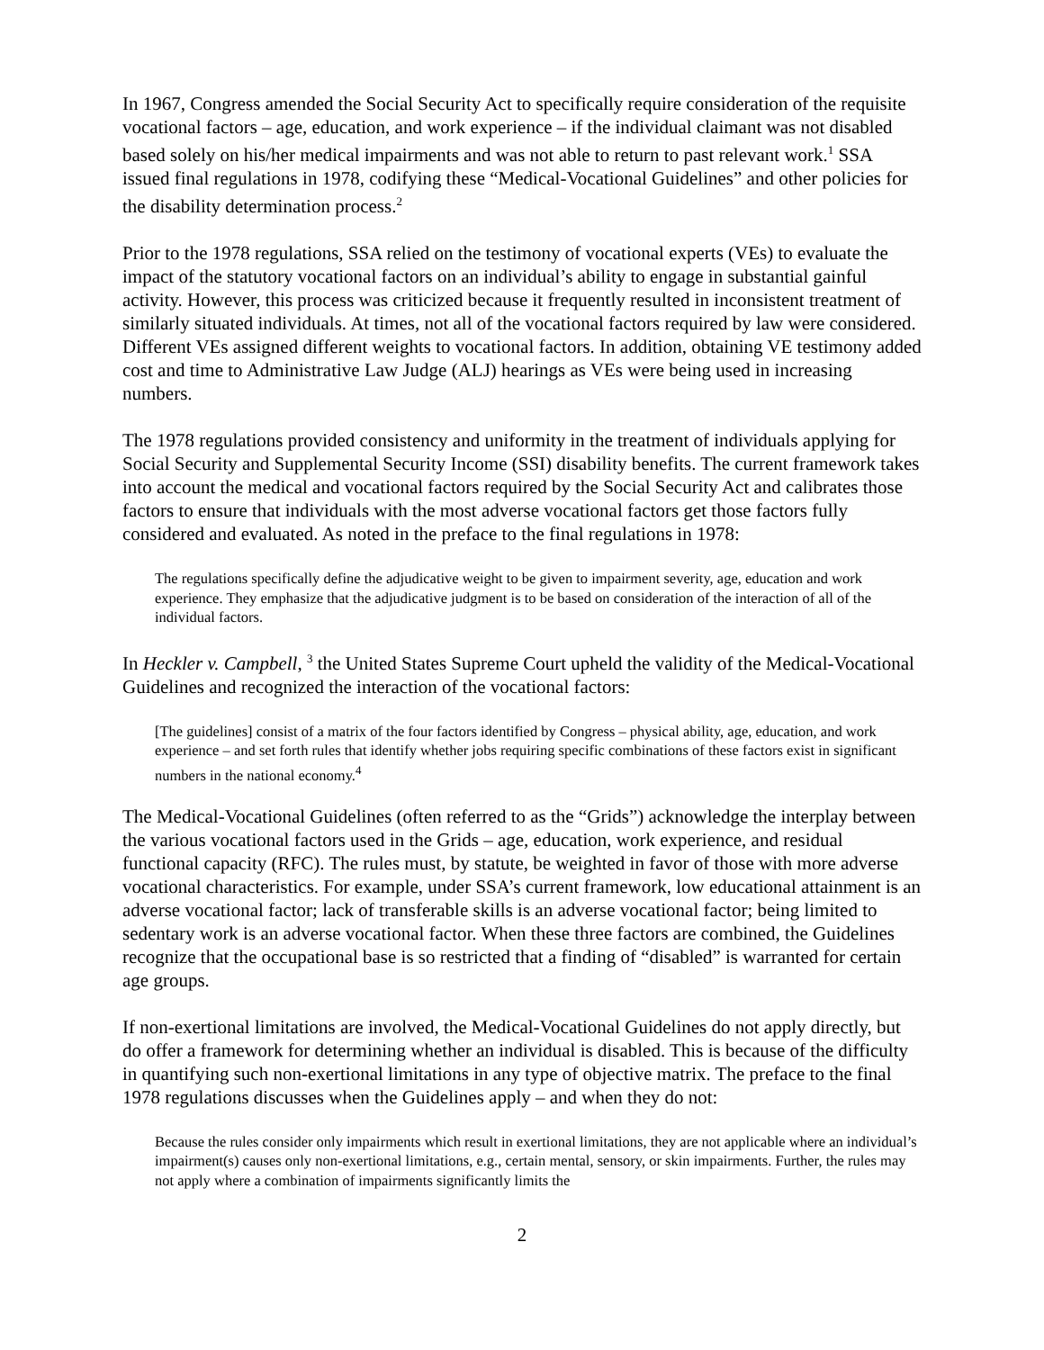In 1967, Congress amended the Social Security Act to specifically require consideration of the requisite vocational factors – age, education, and work experience – if the individual claimant was not disabled based solely on his/her medical impairments and was not able to return to past relevant work.<sup>1</sup> SSA issued final regulations in 1978, codifying these “Medical-Vocational Guidelines” and other policies for the disability determination process.<sup>2</sup>
Prior to the 1978 regulations, SSA relied on the testimony of vocational experts (VEs) to evaluate the impact of the statutory vocational factors on an individual’s ability to engage in substantial gainful activity. However, this process was criticized because it frequently resulted in inconsistent treatment of similarly situated individuals. At times, not all of the vocational factors required by law were considered. Different VEs assigned different weights to vocational factors. In addition, obtaining VE testimony added cost and time to Administrative Law Judge (ALJ) hearings as VEs were being used in increasing numbers.
The 1978 regulations provided consistency and uniformity in the treatment of individuals applying for Social Security and Supplemental Security Income (SSI) disability benefits. The current framework takes into account the medical and vocational factors required by the Social Security Act and calibrates those factors to ensure that individuals with the most adverse vocational factors get those factors fully considered and evaluated. As noted in the preface to the final regulations in 1978:
The regulations specifically define the adjudicative weight to be given to impairment severity, age, education and work experience. They emphasize that the adjudicative judgment is to be based on consideration of the interaction of all of the individual factors.
In Heckler v. Campbell, <sup>3</sup> the United States Supreme Court upheld the validity of the Medical-Vocational Guidelines and recognized the interaction of the vocational factors:
[The guidelines] consist of a matrix of the four factors identified by Congress – physical ability, age, education, and work experience – and set forth rules that identify whether jobs requiring specific combinations of these factors exist in significant numbers in the national economy.<sup>4</sup>
The Medical-Vocational Guidelines (often referred to as the “Grids”) acknowledge the interplay between the various vocational factors used in the Grids – age, education, work experience, and residual functional capacity (RFC). The rules must, by statute, be weighted in favor of those with more adverse vocational characteristics. For example, under SSA’s current framework, low educational attainment is an adverse vocational factor; lack of transferable skills is an adverse vocational factor; being limited to sedentary work is an adverse vocational factor. When these three factors are combined, the Guidelines recognize that the occupational base is so restricted that a finding of “disabled” is warranted for certain age groups.
If non-exertional limitations are involved, the Medical-Vocational Guidelines do not apply directly, but do offer a framework for determining whether an individual is disabled. This is because of the difficulty in quantifying such non-exertional limitations in any type of objective matrix. The preface to the final 1978 regulations discusses when the Guidelines apply – and when they do not:
Because the rules consider only impairments which result in exertional limitations, they are not applicable where an individual’s impairment(s) causes only non-exertional limitations, e.g., certain mental, sensory, or skin impairments. Further, the rules may not apply where a combination of impairments significantly limits the
2